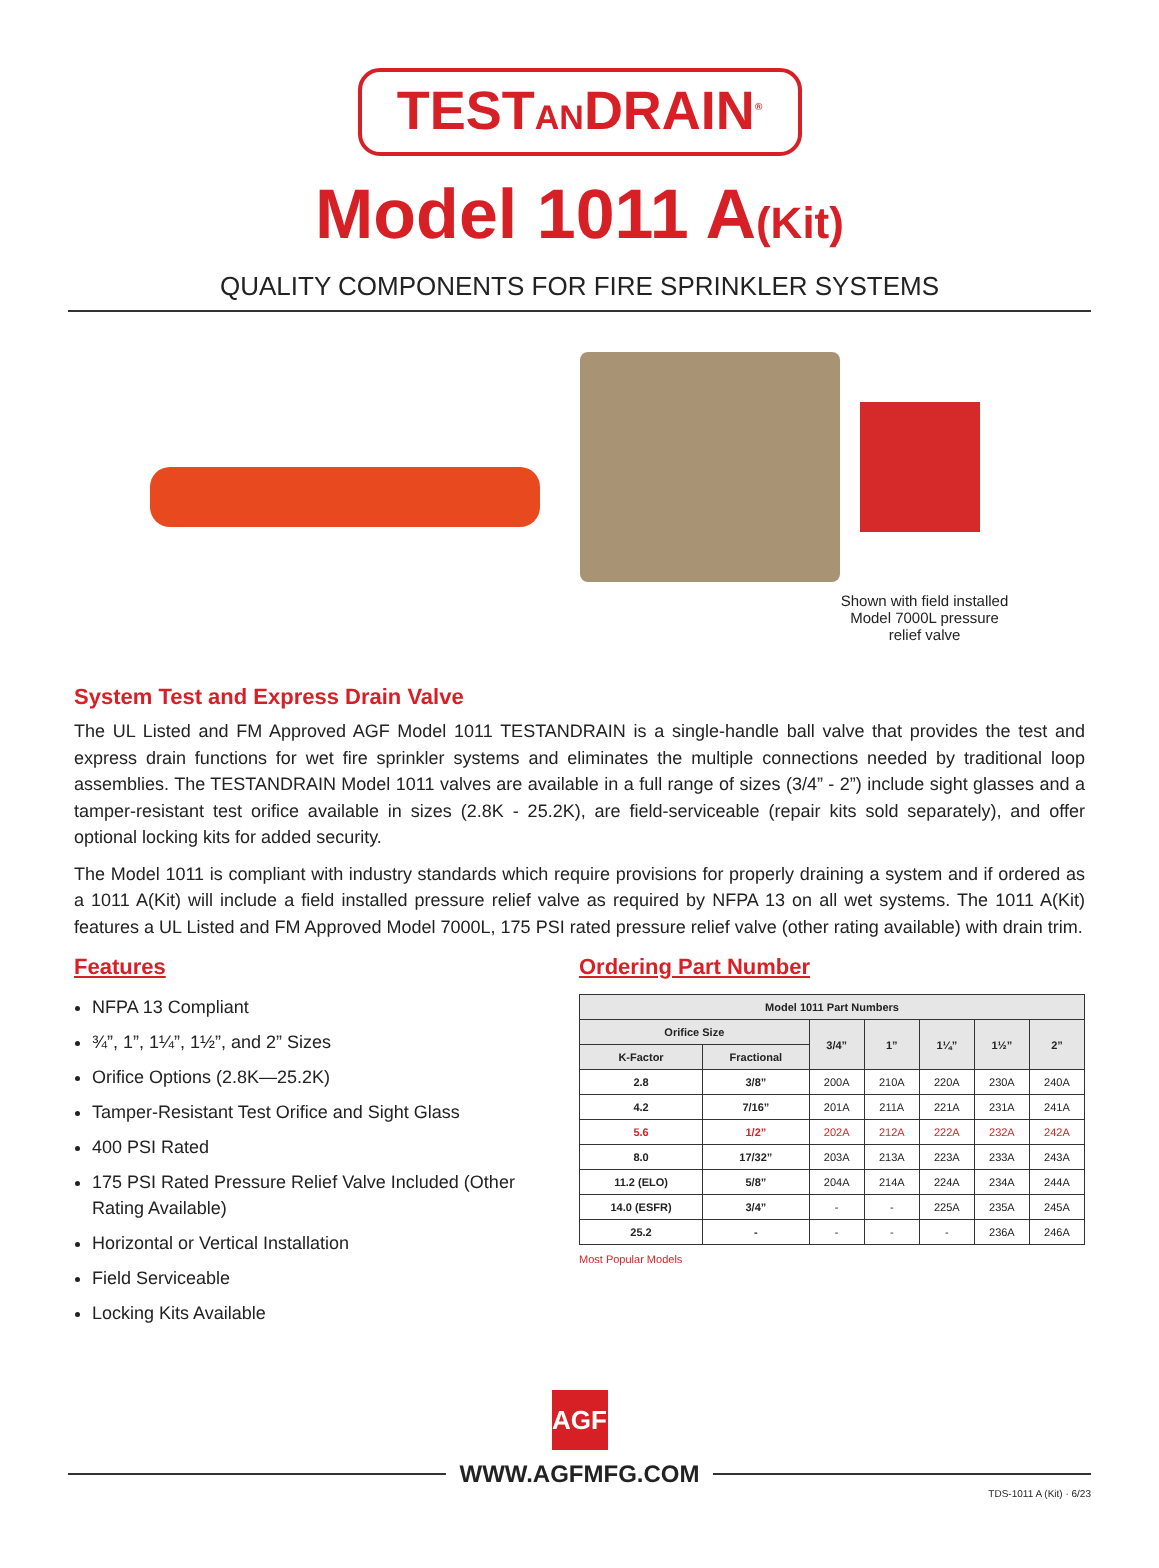TESTANDRAIN<sup>®</sup>
Model 1011 A(Kit)
QUALITY COMPONENTS FOR FIRE SPRINKLER SYSTEMS
Shown with field installed Model 7000L pressure relief valve
System Test and Express Drain Valve
The UL Listed and FM Approved AGF Model 1011 TESTANDRAIN is a single-handle ball valve that provides the test and express drain functions for wet fire sprinkler systems and eliminates the multiple connections needed by traditional loop assemblies. The TESTANDRAIN Model 1011 valves are available in a full range of sizes (3/4” - 2”) include sight glasses and a tamper-resistant test orifice available in sizes (2.8K - 25.2K), are field-serviceable (repair kits sold separately), and offer optional locking kits for added security.
The Model 1011 is compliant with industry standards which require provisions for properly draining a system and if ordered as a 1011 A(Kit) will include a field installed pressure relief valve as required by NFPA 13 on all wet systems. The 1011 A(Kit) features a UL Listed and FM Approved Model 7000L, 175 PSI rated pressure relief valve (other rating available) with drain trim.
Features
NFPA 13 Compliant
¾”, 1”, 1¼”, 1½”, and 2” Sizes
Orifice Options (2.8K—25.2K)
Tamper-Resistant Test Orifice and Sight Glass
400 PSI Rated
175 PSI Rated Pressure Relief Valve Included (Other Rating Available)
Horizontal or Vertical Installation
Field Serviceable
Locking Kits Available
Ordering Part Number
| Model 1011 Part Numbers | | | | | | |
| --- | --- | --- | --- | --- | --- | --- |
| Orifice Size | | 3/4” | 1” | 1¼” | 1½” | 2” |
| K-Factor | Fractional | | | | | |
| 2.8 | 3/8” | 200A | 210A | 220A | 230A | 240A |
| 4.2 | 7/16” | 201A | 211A | 221A | 231A | 241A |
| 5.6 | 1/2” | 202A | 212A | 222A | 232A | 242A |
| 8.0 | 17/32” | 203A | 213A | 223A | 233A | 243A |
| 11.2 (ELO) | 5/8” | 204A | 214A | 224A | 234A | 244A |
| 14.0 (ESFR) | 3/4” | - | - | 225A | 235A | 245A |
| 25.2 | - | - | - | - | 236A | 246A |
Most Popular Models
AGF
WWW.AGFMFG.COM
TDS-1011 A (Kit) · 6/23